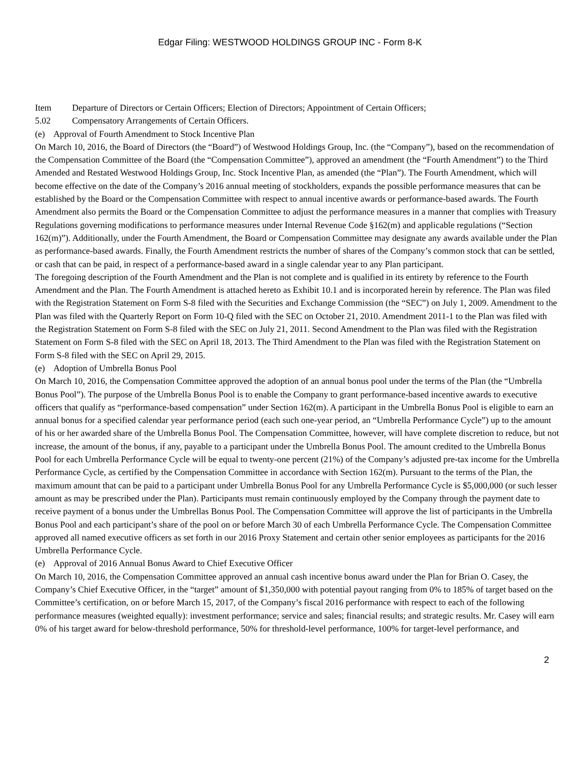Edgar Filing: WESTWOOD HOLDINGS GROUP INC - Form 8-K
Item
5.02
Departure of Directors or Certain Officers; Election of Directors; Appointment of Certain Officers;
Compensatory Arrangements of Certain Officers.
(e) Approval of Fourth Amendment to Stock Incentive Plan
On March 10, 2016, the Board of Directors (the “Board”) of Westwood Holdings Group, Inc. (the “Company”), based on the recommendation of the Compensation Committee of the Board (the “Compensation Committee”), approved an amendment (the “Fourth Amendment”) to the Third Amended and Restated Westwood Holdings Group, Inc. Stock Incentive Plan, as amended (the “Plan”). The Fourth Amendment, which will become effective on the date of the Company’s 2016 annual meeting of stockholders, expands the possible performance measures that can be established by the Board or the Compensation Committee with respect to annual incentive awards or performance-based awards. The Fourth Amendment also permits the Board or the Compensation Committee to adjust the performance measures in a manner that complies with Treasury Regulations governing modifications to performance measures under Internal Revenue Code §162(m) and applicable regulations (“Section 162(m)”). Additionally, under the Fourth Amendment, the Board or Compensation Committee may designate any awards available under the Plan as performance-based awards. Finally, the Fourth Amendment restricts the number of shares of the Company’s common stock that can be settled, or cash that can be paid, in respect of a performance-based award in a single calendar year to any Plan participant.
The foregoing description of the Fourth Amendment and the Plan is not complete and is qualified in its entirety by reference to the Fourth Amendment and the Plan. The Fourth Amendment is attached hereto as Exhibit 10.1 and is incorporated herein by reference. The Plan was filed with the Registration Statement on Form S-8 filed with the Securities and Exchange Commission (the “SEC”) on July 1, 2009. Amendment to the Plan was filed with the Quarterly Report on Form 10-Q filed with the SEC on October 21, 2010. Amendment 2011-1 to the Plan was filed with the Registration Statement on Form S-8 filed with the SEC on July 21, 2011. Second Amendment to the Plan was filed with the Registration Statement on Form S-8 filed with the SEC on April 18, 2013. The Third Amendment to the Plan was filed with the Registration Statement on Form S-8 filed with the SEC on April 29, 2015.
(e) Adoption of Umbrella Bonus Pool
On March 10, 2016, the Compensation Committee approved the adoption of an annual bonus pool under the terms of the Plan (the “Umbrella Bonus Pool”). The purpose of the Umbrella Bonus Pool is to enable the Company to grant performance-based incentive awards to executive officers that qualify as “performance-based compensation” under Section 162(m). A participant in the Umbrella Bonus Pool is eligible to earn an annual bonus for a specified calendar year performance period (each such one-year period, an “Umbrella Performance Cycle”) up to the amount of his or her awarded share of the Umbrella Bonus Pool. The Compensation Committee, however, will have complete discretion to reduce, but not increase, the amount of the bonus, if any, payable to a participant under the Umbrella Bonus Pool. The amount credited to the Umbrella Bonus Pool for each Umbrella Performance Cycle will be equal to twenty-one percent (21%) of the Company’s adjusted pre-tax income for the Umbrella Performance Cycle, as certified by the Compensation Committee in accordance with Section 162(m). Pursuant to the terms of the Plan, the maximum amount that can be paid to a participant under Umbrella Bonus Pool for any Umbrella Performance Cycle is $5,000,000 (or such lesser amount as may be prescribed under the Plan). Participants must remain continuously employed by the Company through the payment date to receive payment of a bonus under the Umbrellas Bonus Pool. The Compensation Committee will approve the list of participants in the Umbrella Bonus Pool and each participant’s share of the pool on or before March 30 of each Umbrella Performance Cycle. The Compensation Committee approved all named executive officers as set forth in our 2016 Proxy Statement and certain other senior employees as participants for the 2016 Umbrella Performance Cycle.
(e) Approval of 2016 Annual Bonus Award to Chief Executive Officer
On March 10, 2016, the Compensation Committee approved an annual cash incentive bonus award under the Plan for Brian O. Casey, the Company’s Chief Executive Officer, in the “target” amount of $1,350,000 with potential payout ranging from 0% to 185% of target based on the Committee’s certification, on or before March 15, 2017, of the Company’s fiscal 2016 performance with respect to each of the following performance measures (weighted equally): investment performance; service and sales; financial results; and strategic results. Mr. Casey will earn 0% of his target award for below-threshold performance, 50% for threshold-level performance, 100% for target-level performance, and
2